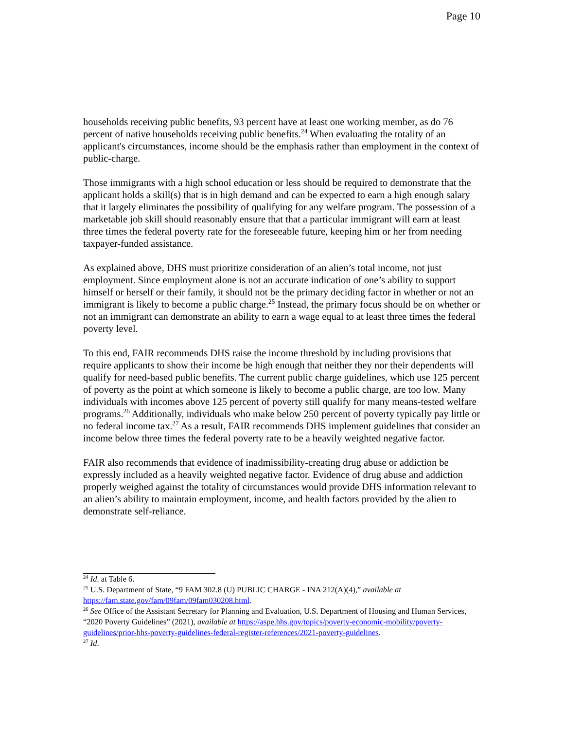Page 10
households receiving public benefits, 93 percent have at least one working member, as do 76 percent of native households receiving public benefits.<sup>24</sup> When evaluating the totality of an applicant's circumstances, income should be the emphasis rather than employment in the context of public-charge.
Those immigrants with a high school education or less should be required to demonstrate that the applicant holds a skill(s) that is in high demand and can be expected to earn a high enough salary that it largely eliminates the possibility of qualifying for any welfare program. The possession of a marketable job skill should reasonably ensure that that a particular immigrant will earn at least three times the federal poverty rate for the foreseeable future, keeping him or her from needing taxpayer-funded assistance.
As explained above, DHS must prioritize consideration of an alien’s total income, not just employment. Since employment alone is not an accurate indication of one’s ability to support himself or herself or their family, it should not be the primary deciding factor in whether or not an immigrant is likely to become a public charge.<sup>25</sup> Instead, the primary focus should be on whether or not an immigrant can demonstrate an ability to earn a wage equal to at least three times the federal poverty level.
To this end, FAIR recommends DHS raise the income threshold by including provisions that require applicants to show their income be high enough that neither they nor their dependents will qualify for need-based public benefits. The current public charge guidelines, which use 125 percent of poverty as the point at which someone is likely to become a public charge, are too low. Many individuals with incomes above 125 percent of poverty still qualify for many means-tested welfare programs.<sup>26</sup> Additionally, individuals who make below 250 percent of poverty typically pay little or no federal income tax.<sup>27</sup> As a result, FAIR recommends DHS implement guidelines that consider an income below three times the federal poverty rate to be a heavily weighted negative factor.
FAIR also recommends that evidence of inadmissibility-creating drug abuse or addiction be expressly included as a heavily weighted negative factor. Evidence of drug abuse and addiction properly weighed against the totality of circumstances would provide DHS information relevant to an alien’s ability to maintain employment, income, and health factors provided by the alien to demonstrate self-reliance.
<sup>24</sup> Id. at Table 6.
<sup>25</sup> U.S. Department of State, “9 FAM 302.8 (U) PUBLIC CHARGE - INA 212(A)(4),” available at https://fam.state.gov/fam/09fam/09fam030208.html.
<sup>26</sup> See Office of the Assistant Secretary for Planning and Evaluation, U.S. Department of Housing and Human Services, “2020 Poverty Guidelines” (2021), available at https://aspe.hhs.gov/topics/poverty-economic-mobility/poverty-guidelines/prior-hhs-poverty-guidelines-federal-register-references/2021-poverty-guidelines.
<sup>27</sup> Id.